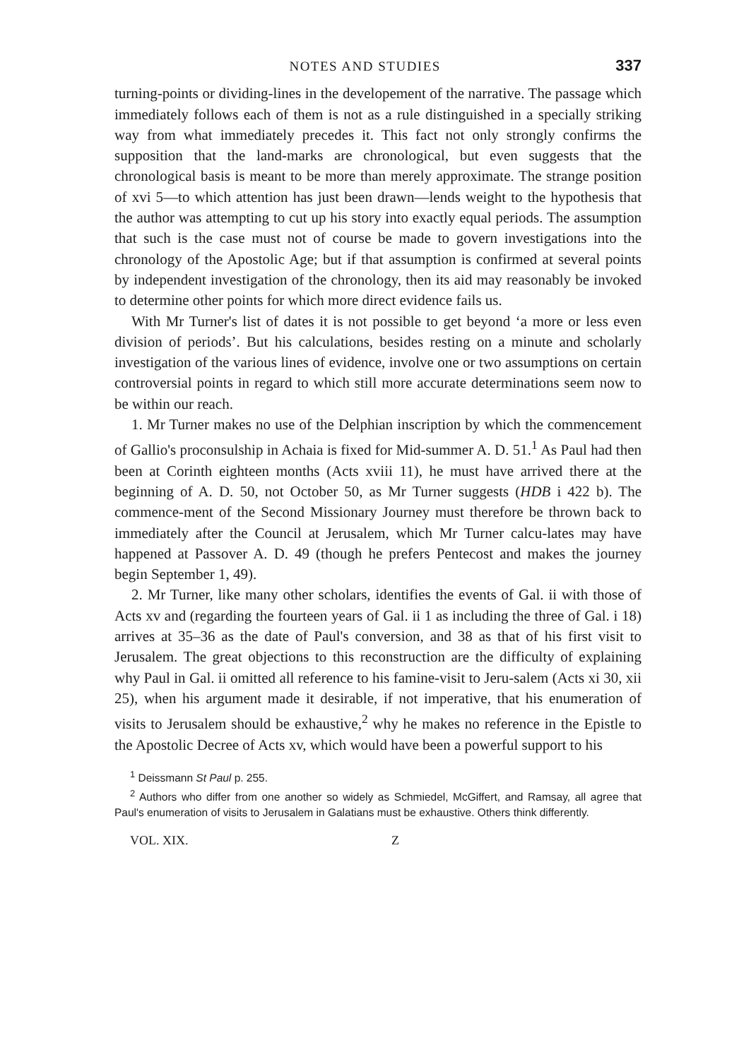NOTES AND STUDIES 337
turning-points or dividing-lines in the developement of the narrative. The passage which immediately follows each of them is not as a rule distinguished in a specially striking way from what immediately precedes it. This fact not only strongly confirms the supposition that the land-marks are chronological, but even suggests that the chronological basis is meant to be more than merely approximate. The strange position of xvi 5—to which attention has just been drawn—lends weight to the hypothesis that the author was attempting to cut up his story into exactly equal periods. The assumption that such is the case must not of course be made to govern investigations into the chronology of the Apostolic Age; but if that assumption is confirmed at several points by independent investigation of the chronology, then its aid may reasonably be invoked to determine other points for which more direct evidence fails us.
With Mr Turner's list of dates it is not possible to get beyond ‘a more or less even division of periods’. But his calculations, besides resting on a minute and scholarly investigation of the various lines of evidence, involve one or two assumptions on certain controversial points in regard to which still more accurate determinations seem now to be within our reach.
1. Mr Turner makes no use of the Delphian inscription by which the commencement of Gallio's proconsulship in Achaia is fixed for Mid-summer A. D. 51.<sup>1</sup> As Paul had then been at Corinth eighteen months (Acts xviii 11), he must have arrived there at the beginning of A. D. 50, not October 50, as Mr Turner suggests (HDB i 422 b). The commence-ment of the Second Missionary Journey must therefore be thrown back to immediately after the Council at Jerusalem, which Mr Turner calcu-lates may have happened at Passover A. D. 49 (though he prefers Pentecost and makes the journey begin September 1, 49).
2. Mr Turner, like many other scholars, identifies the events of Gal. ii with those of Acts xv and (regarding the fourteen years of Gal. ii 1 as including the three of Gal. i 18) arrives at 35–36 as the date of Paul's conversion, and 38 as that of his first visit to Jerusalem. The great objections to this reconstruction are the difficulty of explaining why Paul in Gal. ii omitted all reference to his famine-visit to Jeru-salem (Acts xi 30, xii 25), when his argument made it desirable, if not imperative, that his enumeration of visits to Jerusalem should be exhaustive,<sup>2</sup> why he makes no reference in the Epistle to the Apostolic Decree of Acts xv, which would have been a powerful support to his
<sup>1</sup> Deissmann St Paul p. 255.
<sup>2</sup> Authors who differ from one another so widely as Schmiedel, McGiffert, and Ramsay, all agree that Paul's enumeration of visits to Jerusalem in Galatians must be exhaustive. Others think differently.
VOL. XIX. Z